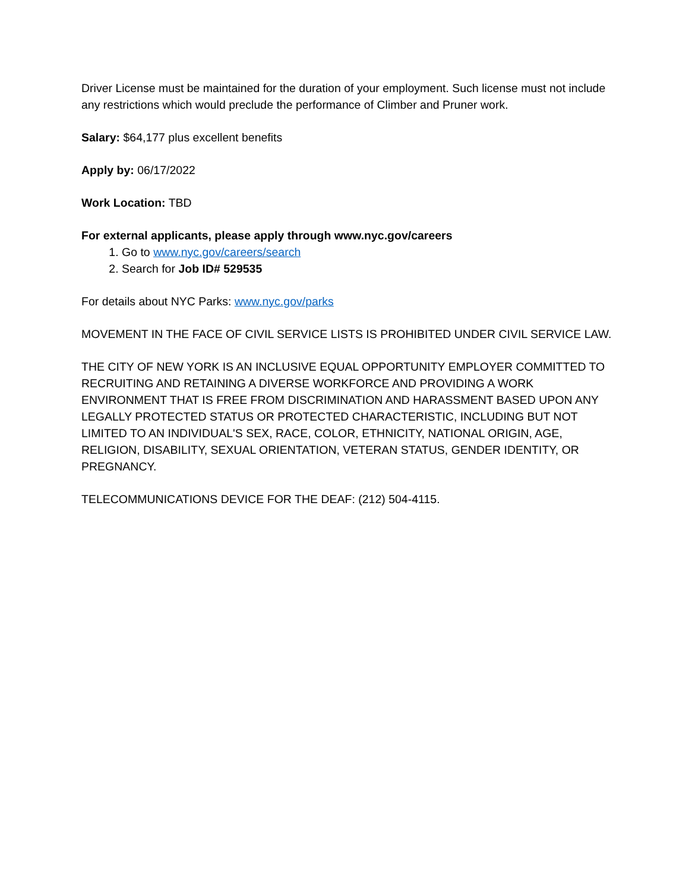Driver License must be maintained for the duration of your employment. Such license must not include any restrictions which would preclude the performance of Climber and Pruner work.
Salary: $64,177 plus excellent benefits
Apply by: 06/17/2022
Work Location: TBD
For external applicants, please apply through www.nyc.gov/careers
1. Go to www.nyc.gov/careers/search
2. Search for Job ID# 529535
For details about NYC Parks: www.nyc.gov/parks
MOVEMENT IN THE FACE OF CIVIL SERVICE LISTS IS PROHIBITED UNDER CIVIL SERVICE LAW.
THE CITY OF NEW YORK IS AN INCLUSIVE EQUAL OPPORTUNITY EMPLOYER COMMITTED TO RECRUITING AND RETAINING A DIVERSE WORKFORCE AND PROVIDING A WORK ENVIRONMENT THAT IS FREE FROM DISCRIMINATION AND HARASSMENT BASED UPON ANY LEGALLY PROTECTED STATUS OR PROTECTED CHARACTERISTIC, INCLUDING BUT NOT LIMITED TO AN INDIVIDUAL'S SEX, RACE, COLOR, ETHNICITY, NATIONAL ORIGIN, AGE, RELIGION, DISABILITY, SEXUAL ORIENTATION, VETERAN STATUS, GENDER IDENTITY, OR PREGNANCY.
TELECOMMUNICATIONS DEVICE FOR THE DEAF: (212) 504-4115.